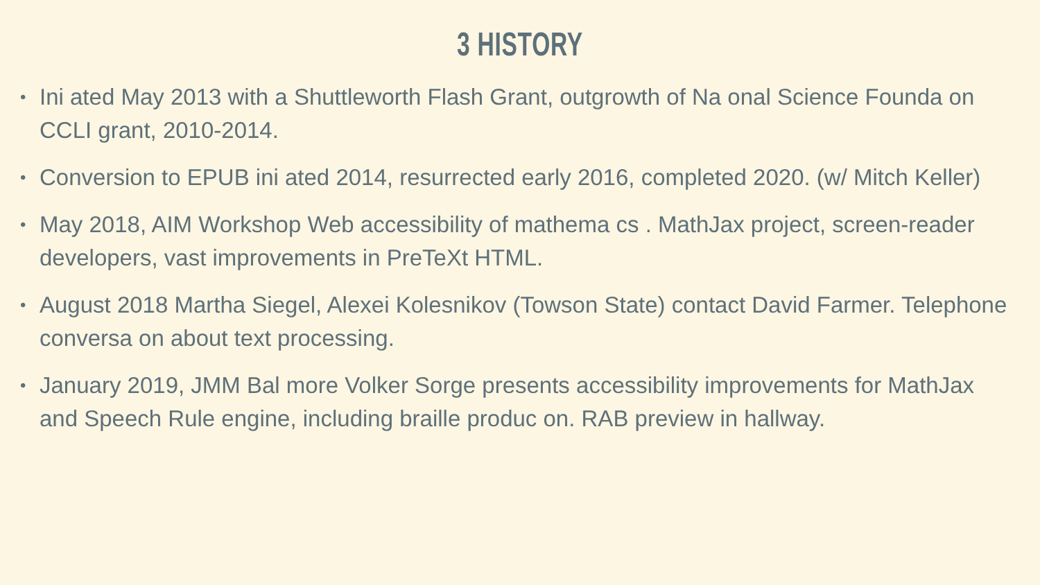3 HISTORY
• Ini ated May 2013 with a Shuttleworth Flash Grant, outgrowth of Na onal Science Founda on CCLI grant, 2010-2014.
• Conversion to EPUB ini ated 2014, resurrected early 2016, completed 2020. (w/ Mitch Keller)
• May 2018, AIM Workshop Web accessibility of mathema cs . MathJax project, screen-reader developers, vast improvements in PreTeXt HTML.
• August 2018 Martha Siegel, Alexei Kolesnikov (Towson State) contact David Farmer. Telephone conversa on about text processing.
• January 2019, JMM Bal more Volker Sorge presents accessibility improvements for MathJax and Speech Rule engine, including braille produc on. RAB preview in hallway.